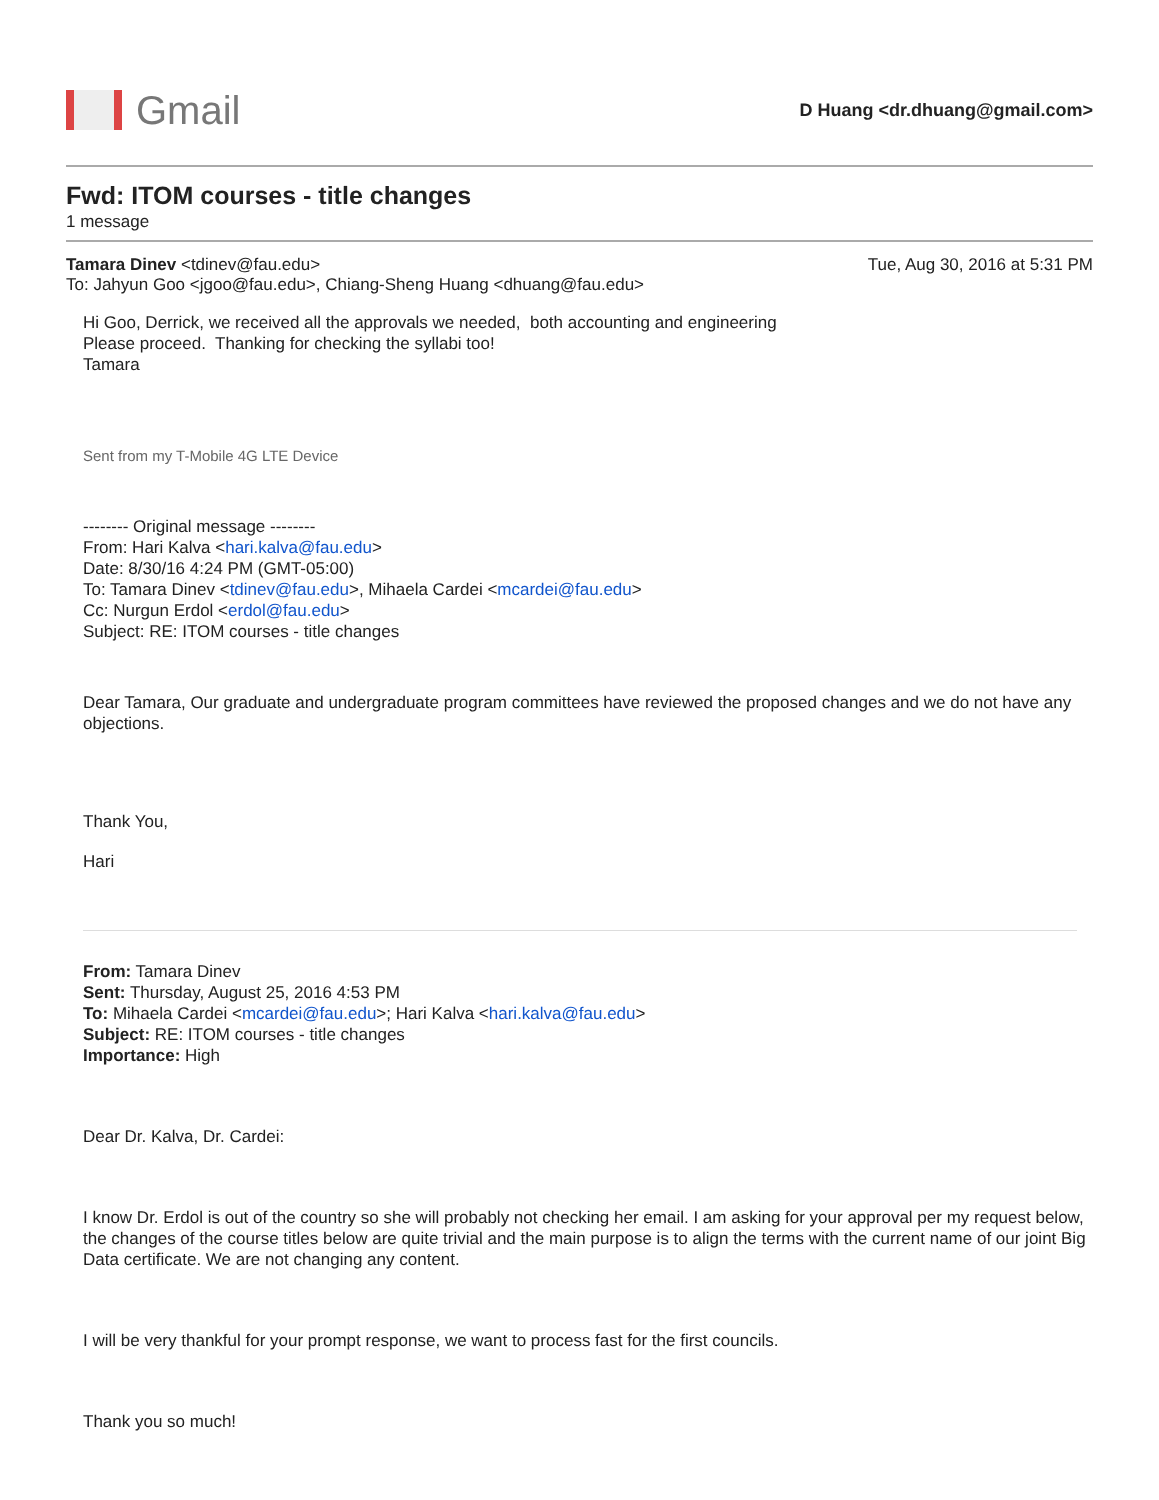Gmail
D Huang <dr.dhuang@gmail.com>
Fwd: ITOM courses - title changes
1 message
Tamara Dinev <tdinev@fau.edu> Tue, Aug 30, 2016 at 5:31 PM
To: Jahyun Goo <jgoo@fau.edu>, Chiang-Sheng Huang <dhuang@fau.edu>
Hi Goo, Derrick, we received all the approvals we needed, both accounting and engineering
Please proceed. Thanking for checking the syllabi too!
Tamara
Sent from my T-Mobile 4G LTE Device
-------- Original message --------
From: Hari Kalva <hari.kalva@fau.edu>
Date: 8/30/16 4:24 PM (GMT-05:00)
To: Tamara Dinev <tdinev@fau.edu>, Mihaela Cardei <mcardei@fau.edu>
Cc: Nurgun Erdol <erdol@fau.edu>
Subject: RE: ITOM courses - title changes
Dear Tamara, Our graduate and undergraduate program committees have reviewed the proposed changes and we do not have any objections.
Thank You,
Hari
From: Tamara Dinev
Sent: Thursday, August 25, 2016 4:53 PM
To: Mihaela Cardei <mcardei@fau.edu>; Hari Kalva <hari.kalva@fau.edu>
Subject: RE: ITOM courses - title changes
Importance: High
Dear Dr. Kalva, Dr. Cardei:
I know Dr. Erdol is out of the country so she will probably not checking her email. I am asking for your approval per my request below, the changes of the course titles below are quite trivial and the main purpose is to align the terms with the current name of our joint Big Data certificate. We are not changing any content.
I will be very thankful for your prompt response, we want to process fast for the first councils.
Thank you so much!